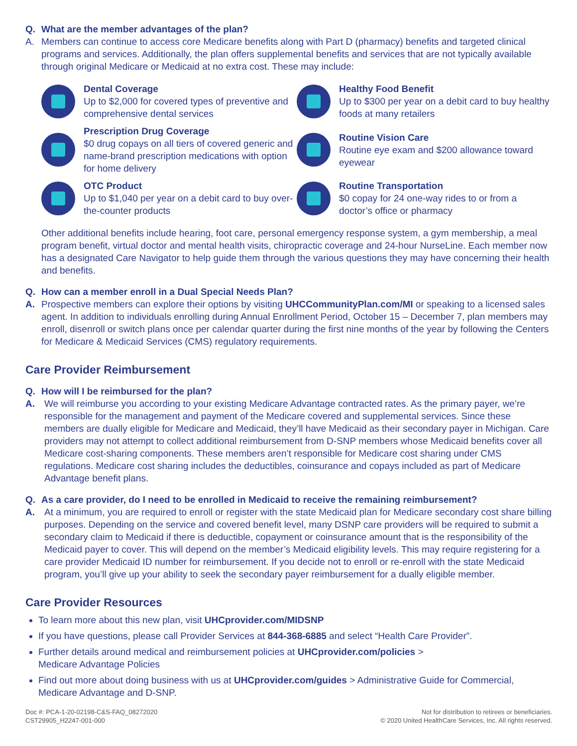Q. What are the member advantages of the plan?
A. Members can continue to access core Medicare benefits along with Part D (pharmacy) benefits and targeted clinical programs and services. Additionally, the plan offers supplemental benefits and services that are not typically available through original Medicare or Medicaid at no extra cost. These may include:
Dental Coverage
Up to $2,000 for covered types of preventive and comprehensive dental services
Healthy Food Benefit
Up to $300 per year on a debit card to buy healthy foods at many retailers
Prescription Drug Coverage
$0 drug copays on all tiers of covered generic and name-brand prescription medications with option for home delivery
Routine Vision Care
Routine eye exam and $200 allowance toward eyewear
OTC Product
Up to $1,040 per year on a debit card to buy over-the-counter products
Routine Transportation
$0 copay for 24 one-way rides to or from a doctor’s office or pharmacy
Other additional benefits include hearing, foot care, personal emergency response system, a gym membership, a meal program benefit, virtual doctor and mental health visits, chiropractic coverage and 24-hour NurseLine. Each member now has a designated Care Navigator to help guide them through the various questions they may have concerning their health and benefits.
Q. How can a member enroll in a Dual Special Needs Plan?
A. Prospective members can explore their options by visiting UHCCommunityPlan.com/MI or speaking to a licensed sales agent. In addition to individuals enrolling during Annual Enrollment Period, October 15 – December 7, plan members may enroll, disenroll or switch plans once per calendar quarter during the first nine months of the year by following the Centers for Medicare & Medicaid Services (CMS) regulatory requirements.
Care Provider Reimbursement
Q. How will I be reimbursed for the plan?
A. We will reimburse you according to your existing Medicare Advantage contracted rates. As the primary payer, we’re responsible for the management and payment of the Medicare covered and supplemental services. Since these members are dually eligible for Medicare and Medicaid, they’ll have Medicaid as their secondary payer in Michigan. Care providers may not attempt to collect additional reimbursement from D-SNP members whose Medicaid benefits cover all Medicare cost-sharing components. These members aren’t responsible for Medicare cost sharing under CMS regulations. Medicare cost sharing includes the deductibles, coinsurance and copays included as part of Medicare Advantage benefit plans.
Q. As a care provider, do I need to be enrolled in Medicaid to receive the remaining reimbursement?
A. At a minimum, you are required to enroll or register with the state Medicaid plan for Medicare secondary cost share billing purposes. Depending on the service and covered benefit level, many DSNP care providers will be required to submit a secondary claim to Medicaid if there is deductible, copayment or coinsurance amount that is the responsibility of the Medicaid payer to cover. This will depend on the member’s Medicaid eligibility levels. This may require registering for a care provider Medicaid ID number for reimbursement. If you decide not to enroll or re-enroll with the state Medicaid program, you’ll give up your ability to seek the secondary payer reimbursement for a dually eligible member.
Care Provider Resources
To learn more about this new plan, visit UHCprovider.com/MIDSNP
If you have questions, please call Provider Services at 844-368-6885 and select “Health Care Provider”.
Further details around medical and reimbursement policies at UHCprovider.com/policies >
Medicare Advantage Policies
Find out more about doing business with us at UHCprovider.com/guides > Administrative Guide for Commercial, Medicare Advantage and D-SNP.
Doc #: PCA-1-20-02198-C&S-FAQ_08272020
CST29905_H2247-001-000
Not for distribution to retirees or beneficiaries.
© 2020 United HealthCare Services, Inc. All rights reserved.